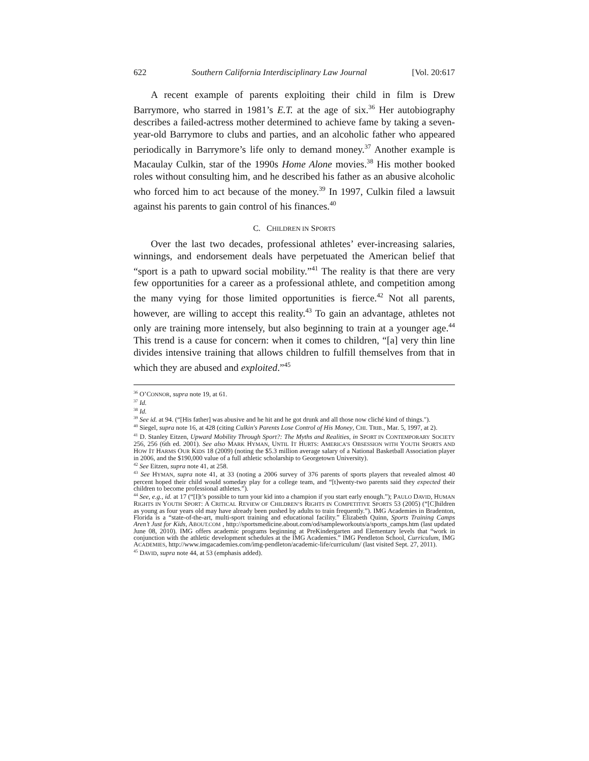622 Southern California Interdisciplinary Law Journal [Vol. 20:617
A recent example of parents exploiting their child in film is Drew Barrymore, who starred in 1981’s E.T. at the age of six.<sup>36</sup> Her autobiography describes a failed-actress mother determined to achieve fame by taking a seven-year-old Barrymore to clubs and parties, and an alcoholic father who appeared periodically in Barrymore’s life only to demand money.<sup>37</sup> Another example is Macaulay Culkin, star of the 1990s Home Alone movies.<sup>38</sup> His mother booked roles without consulting him, and he described his father as an abusive alcoholic who forced him to act because of the money.<sup>39</sup> In 1997, Culkin filed a lawsuit against his parents to gain control of his finances.<sup>40</sup>
C. CHILDREN IN SPORTS
Over the last two decades, professional athletes’ ever-increasing salaries, winnings, and endorsement deals have perpetuated the American belief that “sport is a path to upward social mobility.”<sup>41</sup> The reality is that there are very few opportunities for a career as a professional athlete, and competition among the many vying for those limited opportunities is fierce.<sup>42</sup> Not all parents, however, are willing to accept this reality.<sup>43</sup> To gain an advantage, athletes not only are training more intensely, but also beginning to train at a younger age.<sup>44</sup> This trend is a cause for concern: when it comes to children, “[a] very thin line divides intensive training that allows children to fulfill themselves from that in which they are abused and exploited.”<sup>45</sup>
<sup>36</sup> O’CONNOR, supra note 19, at 61.
<sup>37</sup> Id.
<sup>38</sup> Id.
<sup>39</sup> See id. at 94. (“[His father] was abusive and he hit and he got drunk and all those now cliché kind of things.").
<sup>40</sup> Siegel, supra note 16, at 428 (citing Culkin's Parents Lose Control of His Money, CHI. TRIB., Mar. 5, 1997, at 2).
<sup>41</sup> D. Stanley Eitzen, Upward Mobility Through Sport?: The Myths and Realities, in SPORT IN CONTEMPORARY SOCIETY 256, 256 (6th ed. 2001). See also MARK HYMAN, UNTIL IT HURTS: AMERICA’S OBSESSION WITH YOUTH SPORTS AND HOW IT HARMS OUR KIDS 18 (2009) (noting the $5.3 million average salary of a National Basketball Association player in 2006, and the $190,000 value of a full athletic scholarship to Georgetown University).
<sup>42</sup> See Eitzen, supra note 41, at 258.
<sup>43</sup> See HYMAN, supra note 41, at 33 (noting a 2006 survey of 376 parents of sports players that revealed almost 40 percent hoped their child would someday play for a college team, and “[t]wenty-two parents said they expected their children to become professional athletes.”).
<sup>44</sup> See, e.g., id. at 17 (“[I]t’s possible to turn your kid into a champion if you start early enough.”); PAULO DAVID, HUMAN RIGHTS IN YOUTH SPORT: A CRITICAL REVIEW OF CHILDREN’S RIGHTS IN COMPETITIVE SPORTS 53 (2005) (“[C]hildren as young as four years old may have already been pushed by adults to train frequently.”). IMG Academies in Bradenton, Florida is a “state-of-the-art, multi-sport training and educational facility.” Elizabeth Quinn, Sports Training Camps Aren’t Just for Kids, ABOUT.COM , http://sportsmedicine.about.com/od/sampleworkouts/a/sports_camps.htm (last updated June 08, 2010). IMG offers academic programs beginning at PreKindergarten and Elementary levels that “work in conjunction with the athletic development schedules at the IMG Academies.” IMG Pendleton School, Curriculum, IMG ACADEMIES, http://www.imgacademies.com/img-pendleton/academic-life/curriculum/ (last visited Sept. 27, 2011).
<sup>45</sup> DAVID, supra note 44, at 53 (emphasis added).